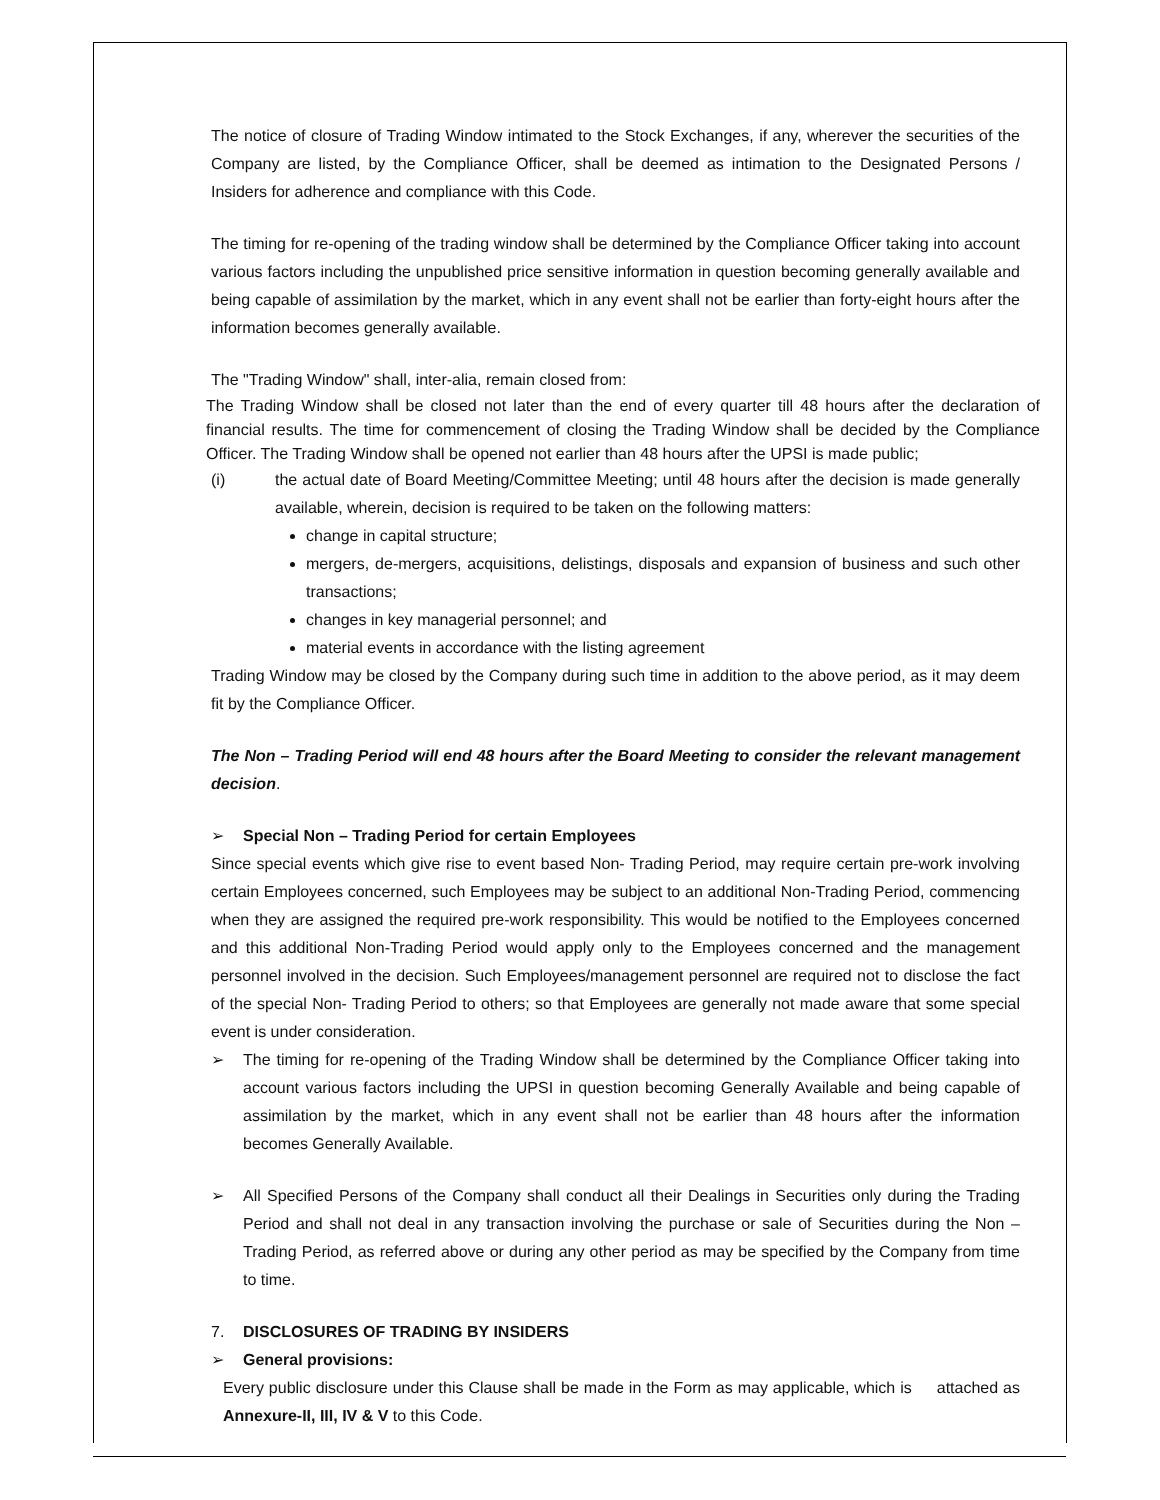The notice of closure of Trading Window intimated to the Stock Exchanges, if any, wherever the securities of the Company are listed, by the Compliance Officer, shall be deemed as intimation to the Designated Persons / Insiders for adherence and compliance with this Code.
The timing for re-opening of the trading window shall be determined by the Compliance Officer taking into account various factors including the unpublished price sensitive information in question becoming generally available and being capable of assimilation by the market, which in any event shall not be earlier than forty-eight hours after the information becomes generally available.
The "Trading Window" shall, inter-alia, remain closed from:
The Trading Window shall be closed not later than the end of every quarter till 48 hours after the declaration of financial results. The time for commencement of closing the Trading Window shall be decided by the Compliance Officer. The Trading Window shall be opened not earlier than 48 hours after the UPSI is made public;
(i) the actual date of Board Meeting/Committee Meeting; until 48 hours after the decision is made generally available, wherein, decision is required to be taken on the following matters:
change in capital structure;
mergers, de-mergers, acquisitions, delistings, disposals and expansion of business and such other transactions;
changes in key managerial personnel; and
material events in accordance with the listing agreement
Trading Window may be closed by the Company during such time in addition to the above period, as it may deem fit by the Compliance Officer.
The Non – Trading Period will end 48 hours after the Board Meeting to consider the relevant management decision.
➢ Special Non – Trading Period for certain Employees
Since special events which give rise to event based Non- Trading Period, may require certain pre-work involving certain Employees concerned, such Employees may be subject to an additional Non-Trading Period, commencing when they are assigned the required pre-work responsibility. This would be notified to the Employees concerned and this additional Non-Trading Period would apply only to the Employees concerned and the management personnel involved in the decision. Such Employees/management personnel are required not to disclose the fact of the special Non- Trading Period to others; so that Employees are generally not made aware that some special event is under consideration.
➢ The timing for re-opening of the Trading Window shall be determined by the Compliance Officer taking into account various factors including the UPSI in question becoming Generally Available and being capable of assimilation by the market, which in any event shall not be earlier than 48 hours after the information becomes Generally Available.
➢ All Specified Persons of the Company shall conduct all their Dealings in Securities only during the Trading Period and shall not deal in any transaction involving the purchase or sale of Securities during the Non – Trading Period, as referred above or during any other period as may be specified by the Company from time to time.
7. DISCLOSURES OF TRADING BY INSIDERS
➢ General provisions:
Every public disclosure under this Clause shall be made in the Form as may applicable, which is attached as Annexure-II, III, IV & V to this Code.